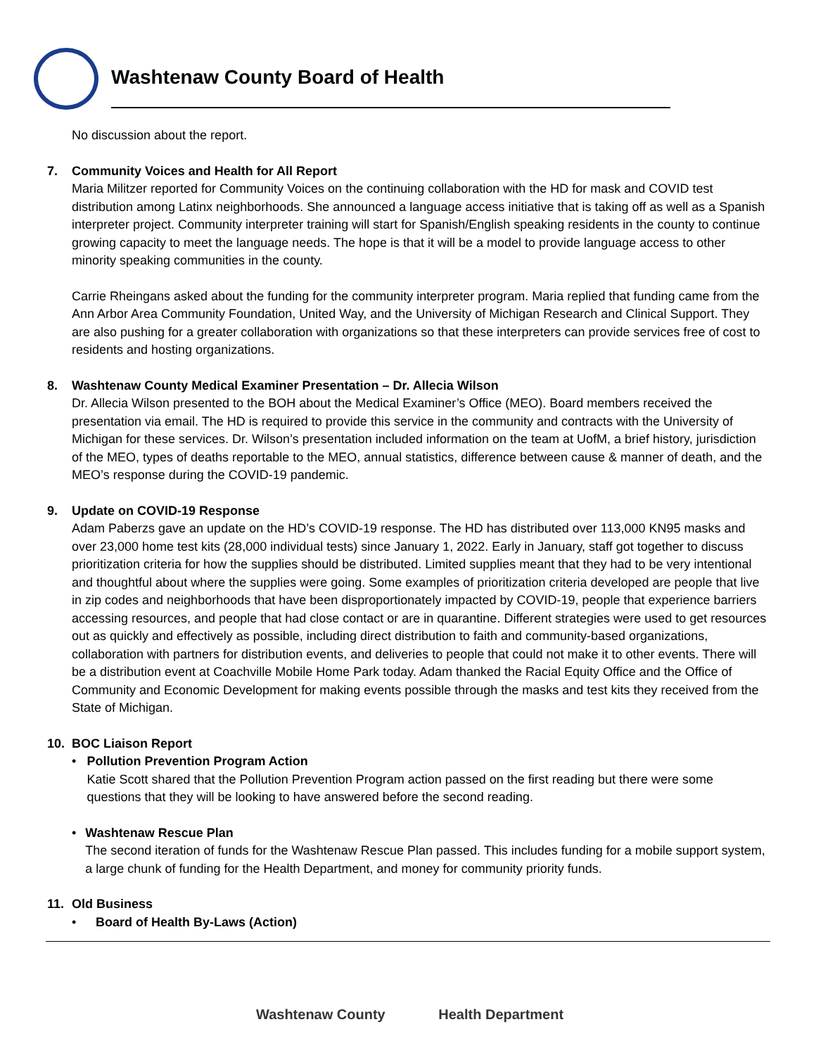Washtenaw County Board of Health
No discussion about the report.
7. Community Voices and Health for All Report
Maria Militzer reported for Community Voices on the continuing collaboration with the HD for mask and COVID test distribution among Latinx neighborhoods. She announced a language access initiative that is taking off as well as a Spanish interpreter project. Community interpreter training will start for Spanish/English speaking residents in the county to continue growing capacity to meet the language needs. The hope is that it will be a model to provide language access to other minority speaking communities in the county.
Carrie Rheingans asked about the funding for the community interpreter program. Maria replied that funding came from the Ann Arbor Area Community Foundation, United Way, and the University of Michigan Research and Clinical Support. They are also pushing for a greater collaboration with organizations so that these interpreters can provide services free of cost to residents and hosting organizations.
8. Washtenaw County Medical Examiner Presentation – Dr. Allecia Wilson
Dr. Allecia Wilson presented to the BOH about the Medical Examiner’s Office (MEO). Board members received the presentation via email. The HD is required to provide this service in the community and contracts with the University of Michigan for these services. Dr. Wilson’s presentation included information on the team at UofM, a brief history, jurisdiction of the MEO, types of deaths reportable to the MEO, annual statistics, difference between cause & manner of death, and the MEO’s response during the COVID-19 pandemic.
9. Update on COVID-19 Response
Adam Paberzs gave an update on the HD’s COVID-19 response. The HD has distributed over 113,000 KN95 masks and over 23,000 home test kits (28,000 individual tests) since January 1, 2022. Early in January, staff got together to discuss prioritization criteria for how the supplies should be distributed. Limited supplies meant that they had to be very intentional and thoughtful about where the supplies were going. Some examples of prioritization criteria developed are people that live in zip codes and neighborhoods that have been disproportionately impacted by COVID-19, people that experience barriers accessing resources, and people that had close contact or are in quarantine. Different strategies were used to get resources out as quickly and effectively as possible, including direct distribution to faith and community-based organizations, collaboration with partners for distribution events, and deliveries to people that could not make it to other events. There will be a distribution event at Coachville Mobile Home Park today. Adam thanked the Racial Equity Office and the Office of Community and Economic Development for making events possible through the masks and test kits they received from the State of Michigan.
10. BOC Liaison Report
• Pollution Prevention Program Action
Katie Scott shared that the Pollution Prevention Program action passed on the first reading but there were some questions that they will be looking to have answered before the second reading.
• Washtenaw Rescue Plan
The second iteration of funds for the Washtenaw Rescue Plan passed. This includes funding for a mobile support system, a large chunk of funding for the Health Department, and money for community priority funds.
11. Old Business
• Board of Health By-Laws (Action)
Washtenaw County Health Department